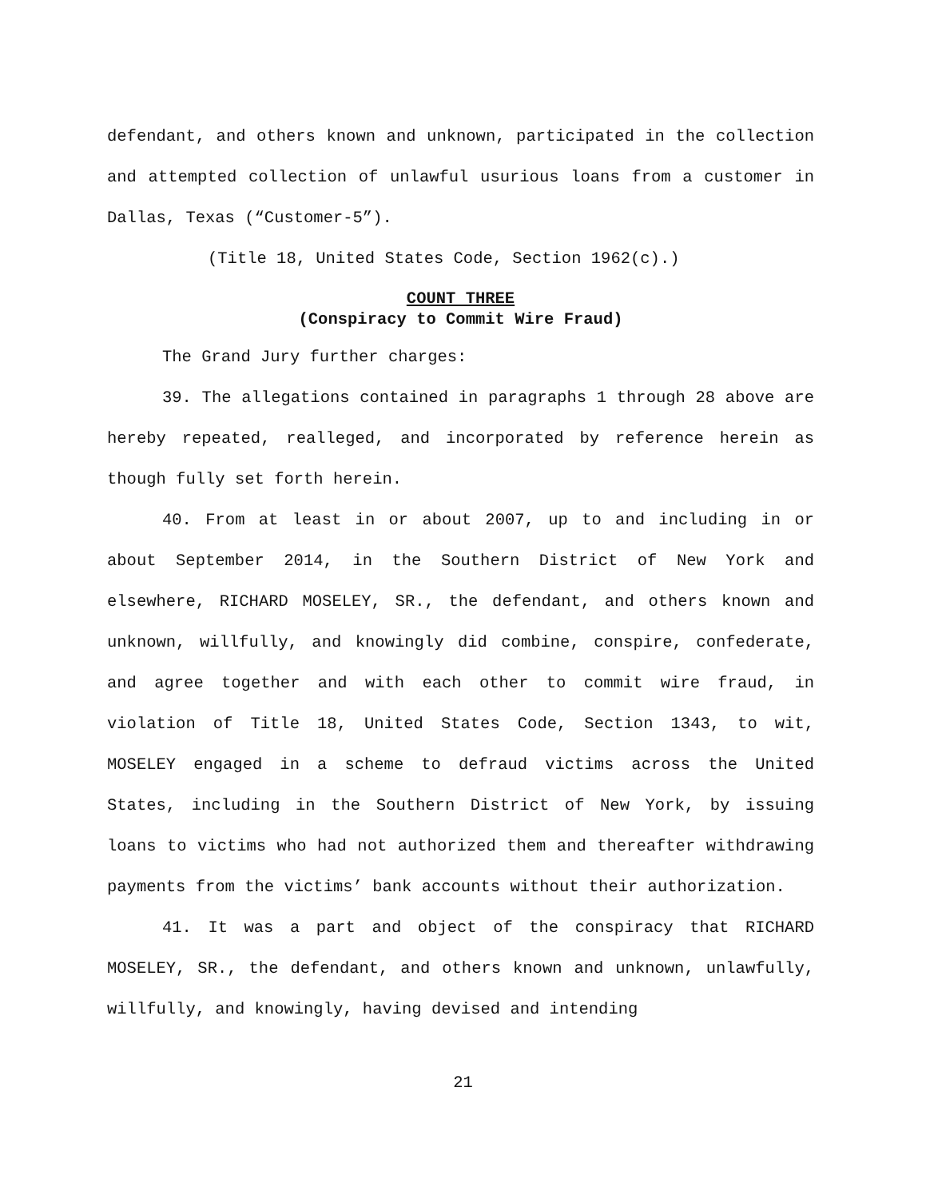defendant, and others known and unknown, participated in the collection and attempted collection of unlawful usurious loans from a customer in Dallas, Texas (“Customer-5”).
(Title 18, United States Code, Section 1962(c).)
COUNT THREE
(Conspiracy to Commit Wire Fraud)
The Grand Jury further charges:
39. The allegations contained in paragraphs 1 through 28 above are hereby repeated, realleged, and incorporated by reference herein as though fully set forth herein.
40. From at least in or about 2007, up to and including in or about September 2014, in the Southern District of New York and elsewhere, RICHARD MOSELEY, SR., the defendant, and others known and unknown, willfully, and knowingly did combine, conspire, confederate, and agree together and with each other to commit wire fraud, in violation of Title 18, United States Code, Section 1343, to wit, MOSELEY engaged in a scheme to defraud victims across the United States, including in the Southern District of New York, by issuing loans to victims who had not authorized them and thereafter withdrawing payments from the victims’ bank accounts without their authorization.
41. It was a part and object of the conspiracy that RICHARD MOSELEY, SR., the defendant, and others known and unknown, unlawfully, willfully, and knowingly, having devised and intending
21